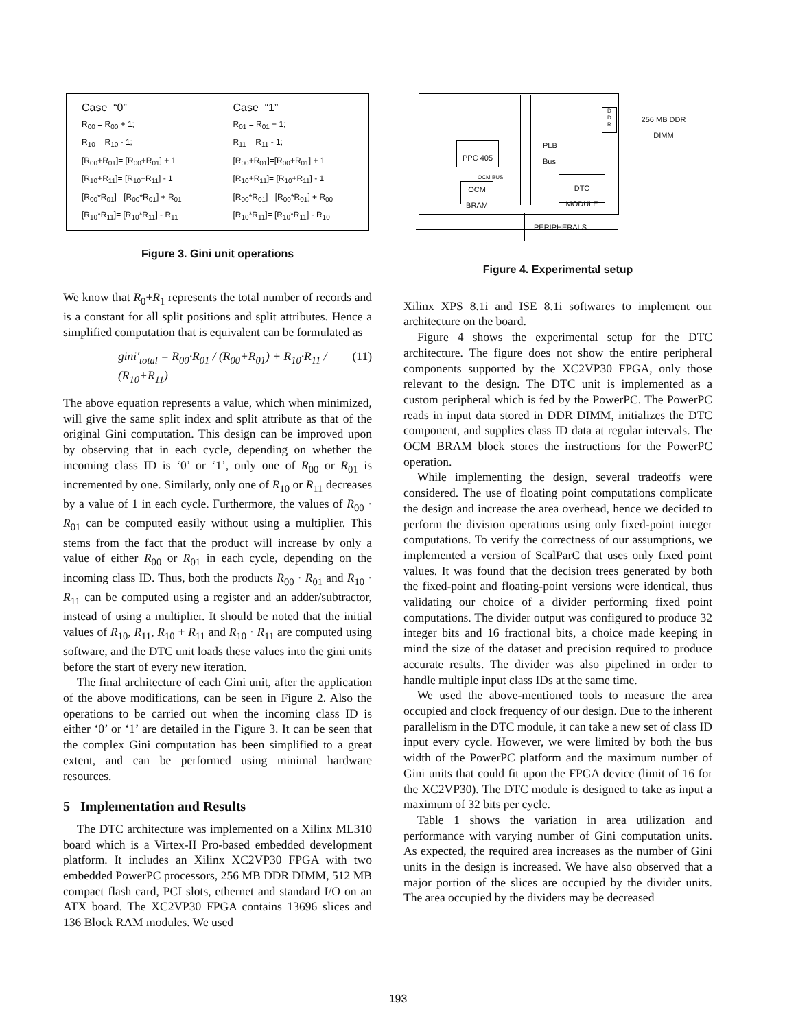| Case “0” R<sub>00</sub> = R<sub>00</sub> + 1; R<sub>10</sub> = R<sub>10</sub> - 1; [R<sub>00</sub>+R<sub>01</sub>]= [R<sub>00</sub>+R<sub>01</sub>] + 1 [R<sub>10</sub>+R<sub>11</sub>]= [R<sub>10</sub>+R<sub>11</sub>] - 1 [R<sub>00</sub>*R<sub>01</sub>]= [R<sub>00</sub>*R<sub>01</sub>] + R<sub>01</sub> [R<sub>10</sub>*R<sub>11</sub>]= [R<sub>10</sub>*R<sub>11</sub>] - R<sub>11</sub> | Case “1” R<sub>01</sub> = R<sub>01</sub> + 1; R<sub>11</sub> = R<sub>11</sub> - 1; [R<sub>00</sub>+R<sub>01</sub>]=[R<sub>00</sub>+R<sub>01</sub>] + 1 [R<sub>10</sub>+R<sub>11</sub>]= [R<sub>10</sub>+R<sub>11</sub>] - 1 [R<sub>00</sub>*R<sub>01</sub>]= [R<sub>00</sub>*R<sub>01</sub>] + R<sub>00</sub> [R<sub>10</sub>*R<sub>11</sub>]= [R<sub>10</sub>*R<sub>11</sub>] - R<sub>10</sub> |
Figure 3. Gini unit operations
We know that R<sub>0</sub>+R<sub>1</sub> represents the total number of records and is a constant for all split positions and split attributes. Hence a simplified computation that is equivalent can be formulated as
gini′<sub>total</sub> = R<sub>00</sub>·R<sub>01</sub> / (R<sub>00</sub>+R<sub>01</sub>) + R<sub>10</sub>·R<sub>11</sub> / (R<sub>10</sub>+R<sub>11</sub>) (11)
The above equation represents a value, which when minimized, will give the same split index and split attribute as that of the original Gini computation. This design can be improved upon by observing that in each cycle, depending on whether the incoming class ID is ‘0’ or ‘1’, only one of R<sub>00</sub> or R<sub>01</sub> is incremented by one. Similarly, only one of R<sub>10</sub> or R<sub>11</sub> decreases by a value of 1 in each cycle. Furthermore, the values of R<sub>00</sub> · R<sub>01</sub> can be computed easily without using a multiplier. This stems from the fact that the product will increase by only a value of either R<sub>00</sub> or R<sub>01</sub> in each cycle, depending on the incoming class ID. Thus, both the products R<sub>00</sub> · R<sub>01</sub> and R<sub>10</sub> · R<sub>11</sub> can be computed using a register and an adder/subtractor, instead of using a multiplier. It should be noted that the initial values of R<sub>10</sub>, R<sub>11</sub>, R<sub>10</sub> + R<sub>11</sub> and R<sub>10</sub> · R<sub>11</sub> are computed using software, and the DTC unit loads these values into the gini units before the start of every new iteration.
The final architecture of each Gini unit, after the application of the above modifications, can be seen in Figure 2. Also the operations to be carried out when the incoming class ID is either ‘0’ or ‘1’ are detailed in the Figure 3. It can be seen that the complex Gini computation has been simplified to a great extent, and can be performed using minimal hardware resources.
5 Implementation and Results
The DTC architecture was implemented on a Xilinx ML310 board which is a Virtex-II Pro-based embedded development platform. It includes an Xilinx XC2VP30 FPGA with two embedded PowerPC processors, 256 MB DDR DIMM, 512 MB compact flash card, PCI slots, ethernet and standard I/O on an ATX board. The XC2VP30 FPGA contains 13696 slices and 136 Block RAM modules. We used
PPC 405
OCM BUS
OCM
BRAM
PLB
Bus
DTC
MODULE
D
D
R
256 MB DDR
DIMM
PERIPHERALS
Figure 4. Experimental setup
Xilinx XPS 8.1i and ISE 8.1i softwares to implement our architecture on the board.
Figure 4 shows the experimental setup for the DTC architecture. The figure does not show the entire peripheral components supported by the XC2VP30 FPGA, only those relevant to the design. The DTC unit is implemented as a custom peripheral which is fed by the PowerPC. The PowerPC reads in input data stored in DDR DIMM, initializes the DTC component, and supplies class ID data at regular intervals. The OCM BRAM block stores the instructions for the PowerPC operation.
While implementing the design, several tradeoffs were considered. The use of floating point computations complicate the design and increase the area overhead, hence we decided to perform the division operations using only fixed-point integer computations. To verify the correctness of our assumptions, we implemented a version of ScalParC that uses only fixed point values. It was found that the decision trees generated by both the fixed-point and floating-point versions were identical, thus validating our choice of a divider performing fixed point computations. The divider output was configured to produce 32 integer bits and 16 fractional bits, a choice made keeping in mind the size of the dataset and precision required to produce accurate results. The divider was also pipelined in order to handle multiple input class IDs at the same time.
We used the above-mentioned tools to measure the area occupied and clock frequency of our design. Due to the inherent parallelism in the DTC module, it can take a new set of class ID input every cycle. However, we were limited by both the bus width of the PowerPC platform and the maximum number of Gini units that could fit upon the FPGA device (limit of 16 for the XC2VP30). The DTC module is designed to take as input a maximum of 32 bits per cycle.
Table 1 shows the variation in area utilization and performance with varying number of Gini computation units. As expected, the required area increases as the number of Gini units in the design is increased. We have also observed that a major portion of the slices are occupied by the divider units. The area occupied by the dividers may be decreased
193